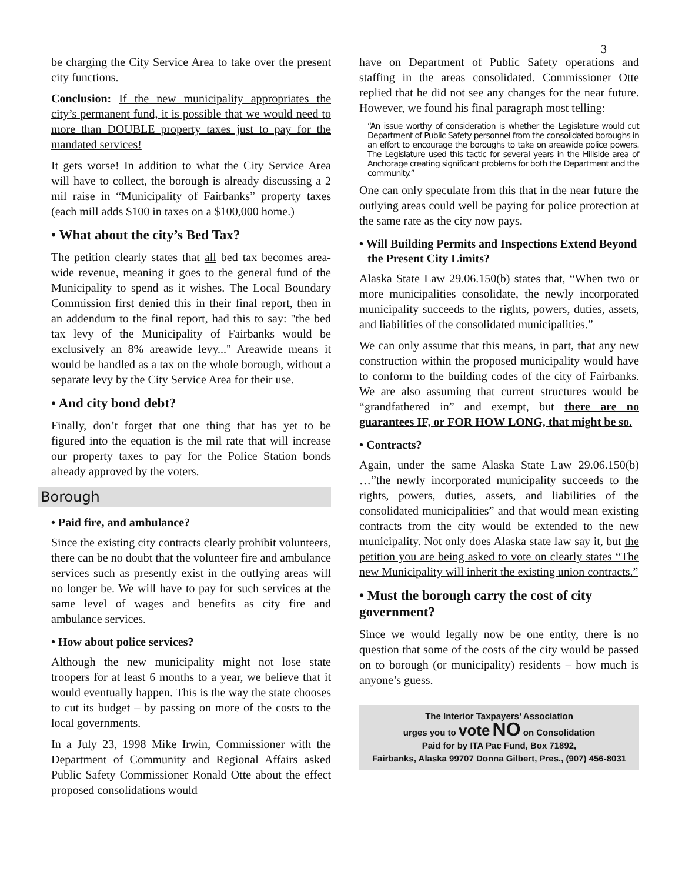3
be charging the City Service Area to take over the present city functions.
Conclusion: If the new municipality appropriates the city’s permanent fund, it is possible that we would need to more than DOUBLE property taxes just to pay for the mandated services!
It gets worse! In addition to what the City Service Area will have to collect, the borough is already discussing a 2 mil raise in “Municipality of Fairbanks” property taxes (each mill adds $100 in taxes on a $100,000 home.)
• What about the city’s Bed Tax?
The petition clearly states that all bed tax becomes area-wide revenue, meaning it goes to the general fund of the Municipality to spend as it wishes. The Local Boundary Commission first denied this in their final report, then in an addendum to the final report, had this to say: "the bed tax levy of the Municipality of Fairbanks would be exclusively an 8% areawide levy..." Areawide means it would be handled as a tax on the whole borough, without a separate levy by the City Service Area for their use.
• And city bond debt?
Finally, don’t forget that one thing that has yet to be figured into the equation is the mil rate that will increase our property taxes to pay for the Police Station bonds already approved by the voters.
Borough
• Paid fire, and ambulance?
Since the existing city contracts clearly prohibit volunteers, there can be no doubt that the volunteer fire and ambulance services such as presently exist in the outlying areas will no longer be. We will have to pay for such services at the same level of wages and benefits as city fire and ambulance services.
• How about police services?
Although the new municipality might not lose state troopers for at least 6 months to a year, we believe that it would eventually happen. This is the way the state chooses to cut its budget – by passing on more of the costs to the local governments.
In a July 23, 1998 Mike Irwin, Commissioner with the Department of Community and Regional Affairs asked Public Safety Commissioner Ronald Otte about the effect proposed consolidations would
have on Department of Public Safety operations and staffing in the areas consolidated. Commissioner Otte replied that he did not see any changes for the near future. However, we found his final paragraph most telling:
“An issue worthy of consideration is whether the Legislature would cut Department of Public Safety personnel from the consolidated boroughs in an effort to encourage the boroughs to take on areawide police powers. The Legislature used this tactic for several years in the Hillside area of Anchorage creating significant problems for both the Department and the community.”
One can only speculate from this that in the near future the outlying areas could well be paying for police protection at the same rate as the city now pays.
• Will Building Permits and Inspections Extend Beyond the Present City Limits?
Alaska State Law 29.06.150(b) states that, “When two or more municipalities consolidate, the newly incorporated municipality succeeds to the rights, powers, duties, assets, and liabilities of the consolidated municipalities.”
We can only assume that this means, in part, that any new construction within the proposed municipality would have to conform to the building codes of the city of Fairbanks. We are also assuming that current structures would be “grandfathered in” and exempt, but there are no guarantees IF, or FOR HOW LONG, that might be so.
• Contracts?
Again, under the same Alaska State Law 29.06.150(b) …”the newly incorporated municipality succeeds to the rights, powers, duties, assets, and liabilities of the consolidated municipalities” and that would mean existing contracts from the city would be extended to the new municipality. Not only does Alaska state law say it, but the petition you are being asked to vote on clearly states “The new Municipality will inherit the existing union contracts.”
• Must the borough carry the cost of city government?
Since we would legally now be one entity, there is no question that some of the costs of the city would be passed on to borough (or municipality) residents – how much is anyone’s guess.
The Interior Taxpayers’ Association
urges you to vote NO on Consolidation
Paid for by ITA Pac Fund, Box 71892,
Fairbanks, Alaska 99707 Donna Gilbert, Pres., (907) 456-8031